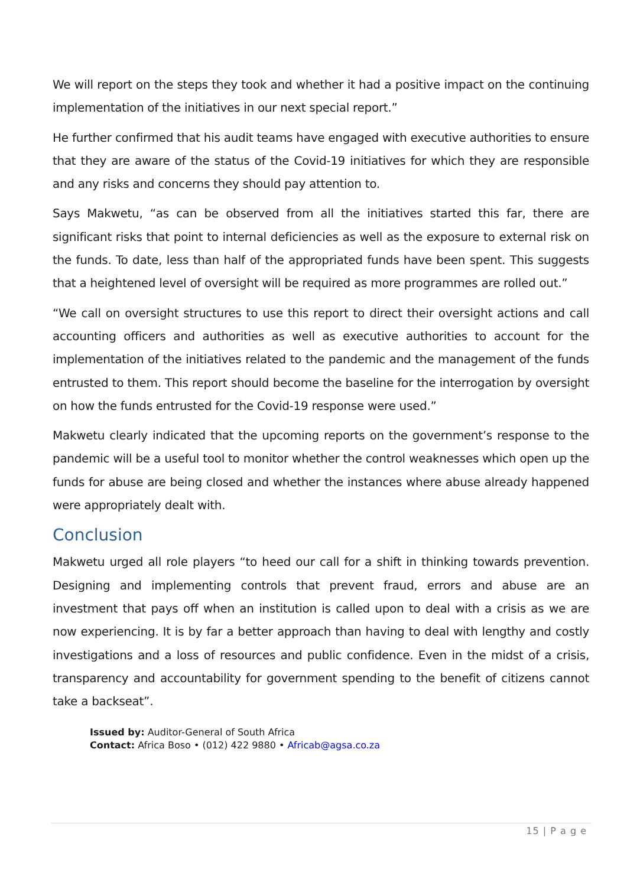We will report on the steps they took and whether it had a positive impact on the continuing implementation of the initiatives in our next special report.”
He further confirmed that his audit teams have engaged with executive authorities to ensure that they are aware of the status of the Covid-19 initiatives for which they are responsible and any risks and concerns they should pay attention to.
Says Makwetu, “as can be observed from all the initiatives started this far, there are significant risks that point to internal deficiencies as well as the exposure to external risk on the funds. To date, less than half of the appropriated funds have been spent. This suggests that a heightened level of oversight will be required as more programmes are rolled out.”
“We call on oversight structures to use this report to direct their oversight actions and call accounting officers and authorities as well as executive authorities to account for the implementation of the initiatives related to the pandemic and the management of the funds entrusted to them. This report should become the baseline for the interrogation by oversight on how the funds entrusted for the Covid-19 response were used.”
Makwetu clearly indicated that the upcoming reports on the government’s response to the pandemic will be a useful tool to monitor whether the control weaknesses which open up the funds for abuse are being closed and whether the instances where abuse already happened were appropriately dealt with.
Conclusion
Makwetu urged all role players “to heed our call for a shift in thinking towards prevention. Designing and implementing controls that prevent fraud, errors and abuse are an investment that pays off when an institution is called upon to deal with a crisis as we are now experiencing. It is by far a better approach than having to deal with lengthy and costly investigations and a loss of resources and public confidence. Even in the midst of a crisis, transparency and accountability for government spending to the benefit of citizens cannot take a backseat”.
Issued by: Auditor-General of South Africa
Contact: Africa Boso • (012) 422 9880 • Africab@agsa.co.za
15 | P a g e